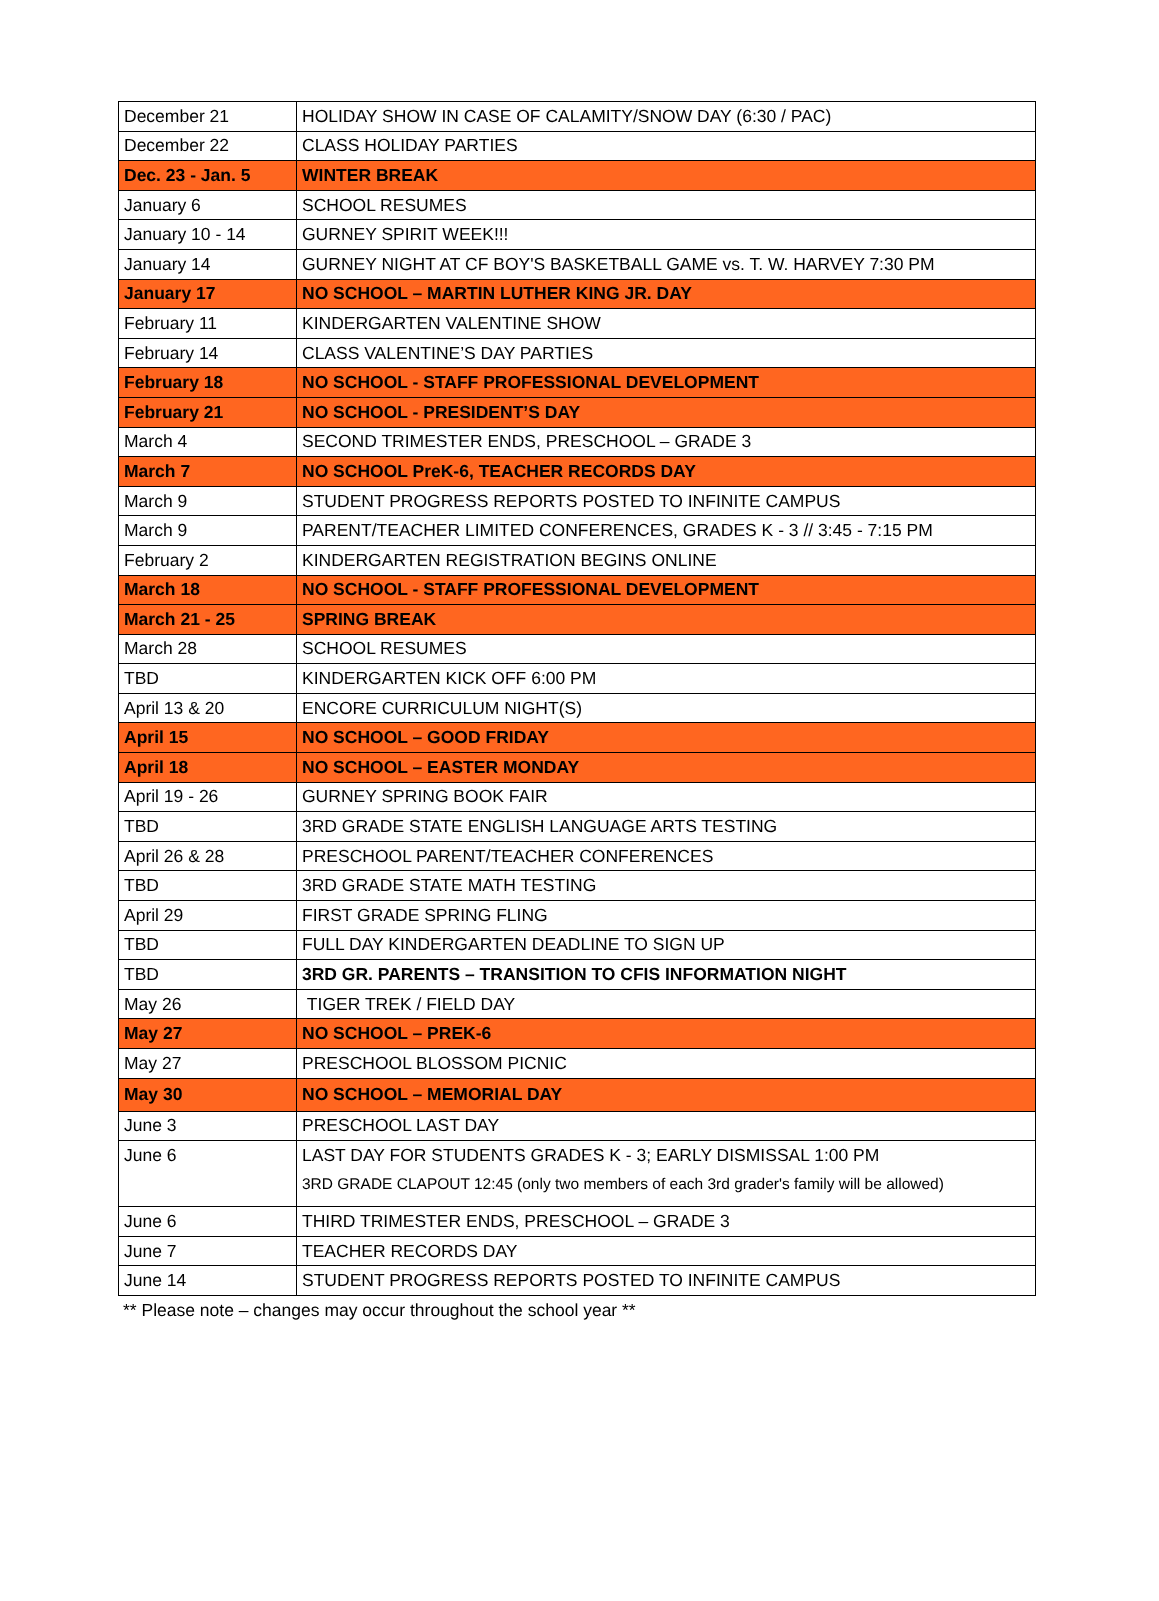| December 21 | HOLIDAY SHOW IN CASE OF CALAMITY/SNOW DAY (6:30 / PAC) |
| December 22 | CLASS HOLIDAY PARTIES |
| Dec. 23 - Jan. 5 | WINTER BREAK |
| January 6 | SCHOOL RESUMES |
| January 10 - 14 | GURNEY SPIRIT WEEK!!! |
| January 14 | GURNEY NIGHT AT CF BOY'S BASKETBALL GAME vs. T. W. HARVEY 7:30 PM |
| January 17 | NO SCHOOL – MARTIN LUTHER KING JR. DAY |
| February 11 | KINDERGARTEN VALENTINE SHOW |
| February 14 | CLASS VALENTINE’S DAY PARTIES |
| February 18 | NO SCHOOL - STAFF PROFESSIONAL DEVELOPMENT |
| February 21 | NO SCHOOL - PRESIDENT’S DAY |
| March 4 | SECOND TRIMESTER ENDS, PRESCHOOL – GRADE 3 |
| March 7 | NO SCHOOL PreK-6, TEACHER RECORDS DAY |
| March 9 | STUDENT PROGRESS REPORTS POSTED TO INFINITE CAMPUS |
| March 9 | PARENT/TEACHER LIMITED CONFERENCES, GRADES K - 3 // 3:45 - 7:15 PM |
| February 2 | KINDERGARTEN REGISTRATION BEGINS ONLINE |
| March 18 | NO SCHOOL - STAFF PROFESSIONAL DEVELOPMENT |
| March 21 - 25 | SPRING BREAK |
| March 28 | SCHOOL RESUMES |
| TBD | KINDERGARTEN KICK OFF 6:00 PM |
| April 13 & 20 | ENCORE CURRICULUM NIGHT(S) |
| April 15 | NO SCHOOL – GOOD FRIDAY |
| April 18 | NO SCHOOL – EASTER MONDAY |
| April 19 - 26 | GURNEY SPRING BOOK FAIR |
| TBD | 3RD GRADE STATE ENGLISH LANGUAGE ARTS TESTING |
| April 26 & 28 | PRESCHOOL PARENT/TEACHER CONFERENCES |
| TBD | 3RD GRADE STATE MATH TESTING |
| April 29 | FIRST GRADE SPRING FLING |
| TBD | FULL DAY KINDERGARTEN DEADLINE TO SIGN UP |
| TBD | 3RD GR. PARENTS – TRANSITION TO CFIS INFORMATION NIGHT |
| May 26 | TIGER TREK / FIELD DAY |
| May 27 | NO SCHOOL – PREK-6 |
| May 27 | PRESCHOOL BLOSSOM PICNIC |
| May 30 | NO SCHOOL – MEMORIAL DAY |
| June 3 | PRESCHOOL LAST DAY |
| June 6 | LAST DAY FOR STUDENTS GRADES K - 3; EARLY DISMISSAL 1:00 PM 3RD GRADE CLAPOUT 12:45 (only two members of each 3rd grader's family will be allowed) |
| June 6 | THIRD TRIMESTER ENDS, PRESCHOOL – GRADE 3 |
| June 7 | TEACHER RECORDS DAY |
| June 14 | STUDENT PROGRESS REPORTS POSTED TO INFINITE CAMPUS |
** Please note – changes may occur throughout the school year **